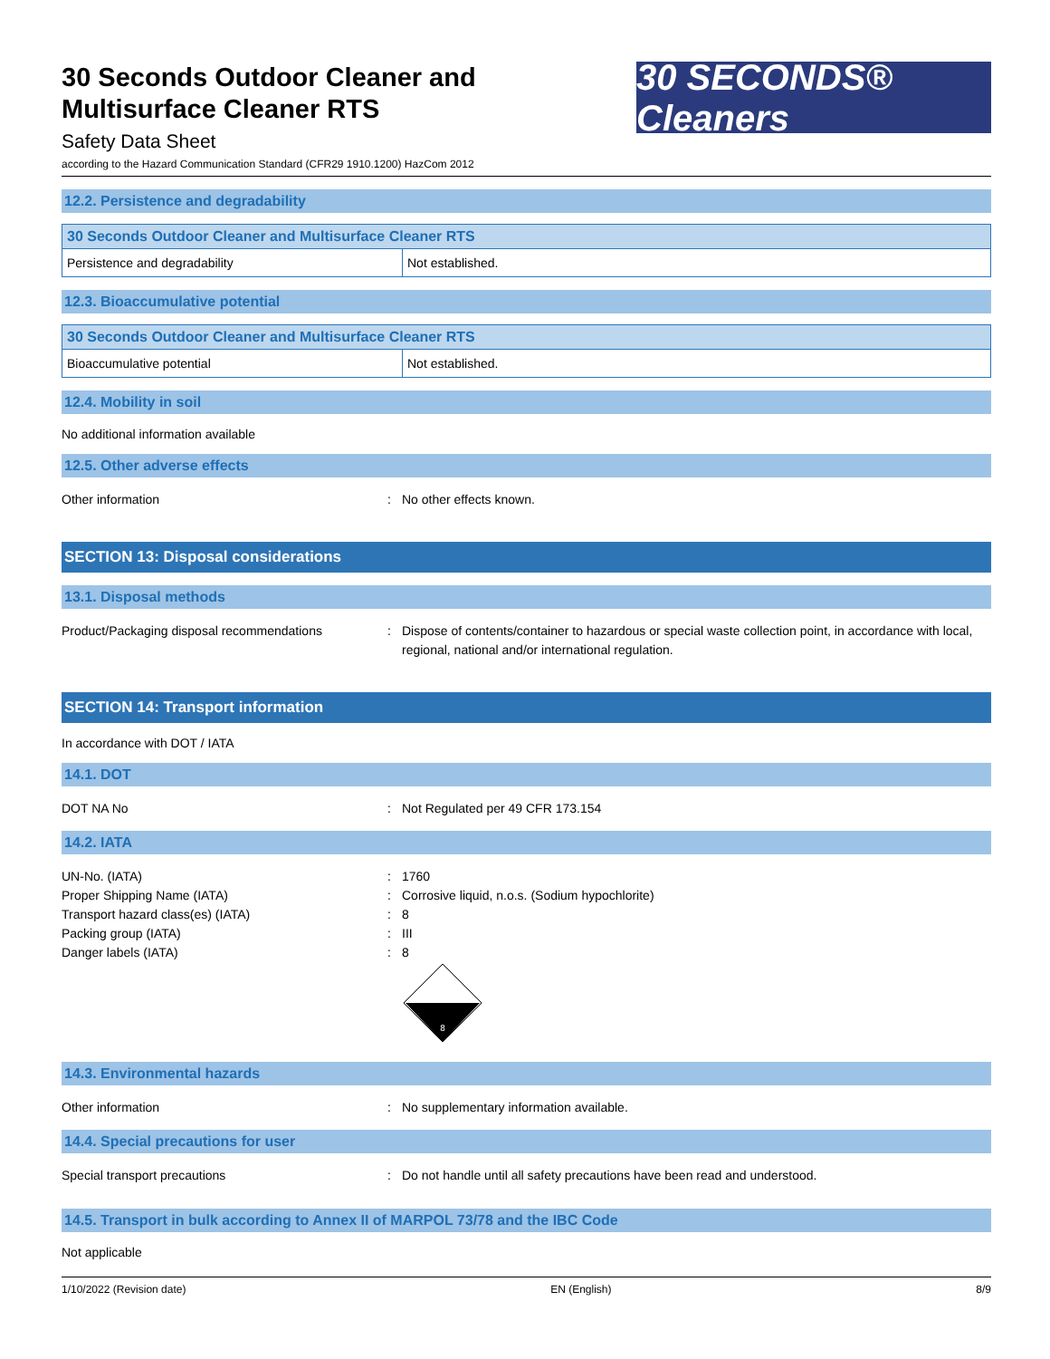30 Seconds Outdoor Cleaner and
Multisurface Cleaner RTS
Safety Data Sheet
30 SECONDS® Cleaners
according to the Hazard Communication Standard (CFR29 1910.1200) HazCom 2012
12.2. Persistence and degradability
| 30 Seconds Outdoor Cleaner and Multisurface Cleaner RTS | |
| --- | --- |
| Persistence and degradability | Not established. |
12.3. Bioaccumulative potential
| 30 Seconds Outdoor Cleaner and Multisurface Cleaner RTS | |
| --- | --- |
| Bioaccumulative potential | Not established. |
12.4. Mobility in soil
No additional information available
12.5. Other adverse effects
Other information : No other effects known.
SECTION 13: Disposal considerations
13.1. Disposal methods
Product/Packaging disposal recommendations : Dispose of contents/container to hazardous or special waste collection point, in accordance with local, regional, national and/or international regulation.
SECTION 14: Transport information
In accordance with DOT / IATA
14.1. DOT
DOT NA No : Not Regulated per 49 CFR 173.154
14.2. IATA
UN-No. (IATA)
Proper Shipping Name (IATA)
Transport hazard class(es) (IATA)
Packing group (IATA)
Danger labels (IATA)
:
:
:
:
:
1760
Corrosive liquid, n.o.s. (Sodium hypochlorite)
8
III
8
8
14.3. Environmental hazards
Other information : No supplementary information available.
14.4. Special precautions for user
Special transport precautions : Do not handle until all safety precautions have been read and understood.
14.5. Transport in bulk according to Annex II of MARPOL 73/78 and the IBC Code
Not applicable
1/10/2022 (Revision date) EN (English) 8/9